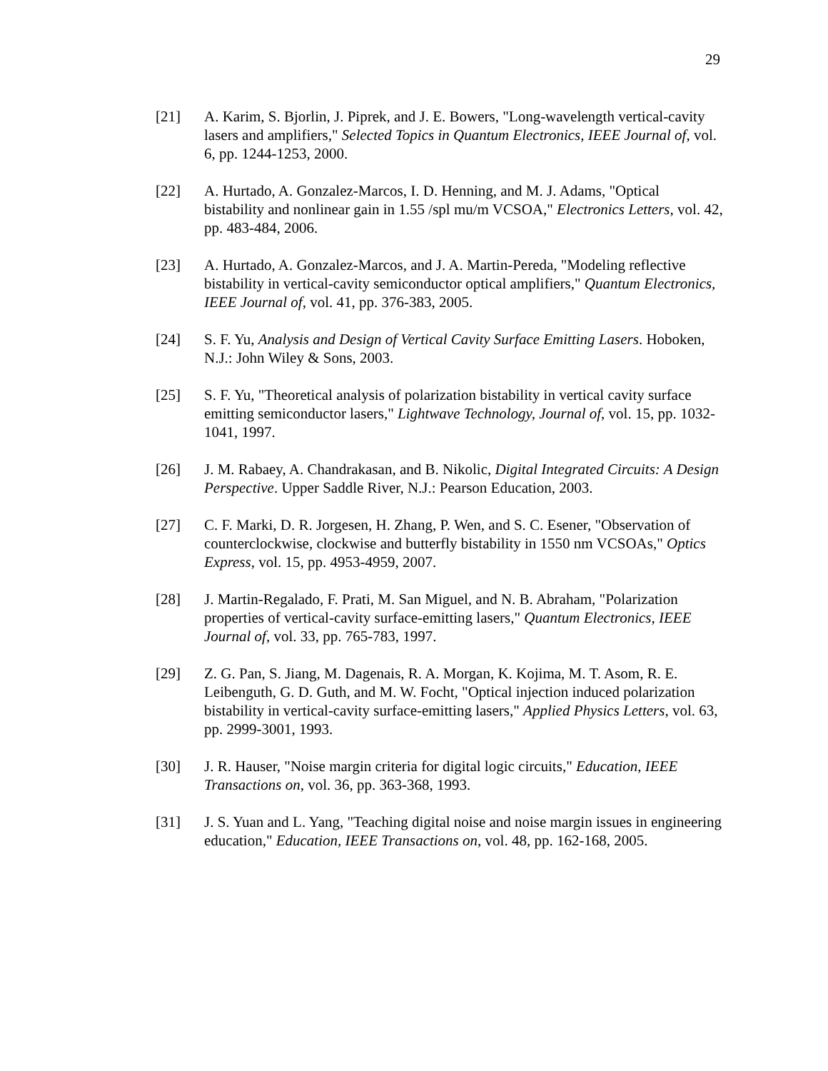29
[21] A. Karim, S. Bjorlin, J. Piprek, and J. E. Bowers, "Long-wavelength vertical-cavity lasers and amplifiers," Selected Topics in Quantum Electronics, IEEE Journal of, vol. 6, pp. 1244-1253, 2000.
[22] A. Hurtado, A. Gonzalez-Marcos, I. D. Henning, and M. J. Adams, "Optical bistability and nonlinear gain in 1.55 /spl mu/m VCSOA," Electronics Letters, vol. 42, pp. 483-484, 2006.
[23] A. Hurtado, A. Gonzalez-Marcos, and J. A. Martin-Pereda, "Modeling reflective bistability in vertical-cavity semiconductor optical amplifiers," Quantum Electronics, IEEE Journal of, vol. 41, pp. 376-383, 2005.
[24] S. F. Yu, Analysis and Design of Vertical Cavity Surface Emitting Lasers. Hoboken, N.J.: John Wiley & Sons, 2003.
[25] S. F. Yu, "Theoretical analysis of polarization bistability in vertical cavity surface emitting semiconductor lasers," Lightwave Technology, Journal of, vol. 15, pp. 1032-1041, 1997.
[26] J. M. Rabaey, A. Chandrakasan, and B. Nikolic, Digital Integrated Circuits: A Design Perspective. Upper Saddle River, N.J.: Pearson Education, 2003.
[27] C. F. Marki, D. R. Jorgesen, H. Zhang, P. Wen, and S. C. Esener, "Observation of counterclockwise, clockwise and butterfly bistability in 1550 nm VCSOAs," Optics Express, vol. 15, pp. 4953-4959, 2007.
[28] J. Martin-Regalado, F. Prati, M. San Miguel, and N. B. Abraham, "Polarization properties of vertical-cavity surface-emitting lasers," Quantum Electronics, IEEE Journal of, vol. 33, pp. 765-783, 1997.
[29] Z. G. Pan, S. Jiang, M. Dagenais, R. A. Morgan, K. Kojima, M. T. Asom, R. E. Leibenguth, G. D. Guth, and M. W. Focht, "Optical injection induced polarization bistability in vertical-cavity surface-emitting lasers," Applied Physics Letters, vol. 63, pp. 2999-3001, 1993.
[30] J. R. Hauser, "Noise margin criteria for digital logic circuits," Education, IEEE Transactions on, vol. 36, pp. 363-368, 1993.
[31] J. S. Yuan and L. Yang, "Teaching digital noise and noise margin issues in engineering education," Education, IEEE Transactions on, vol. 48, pp. 162-168, 2005.